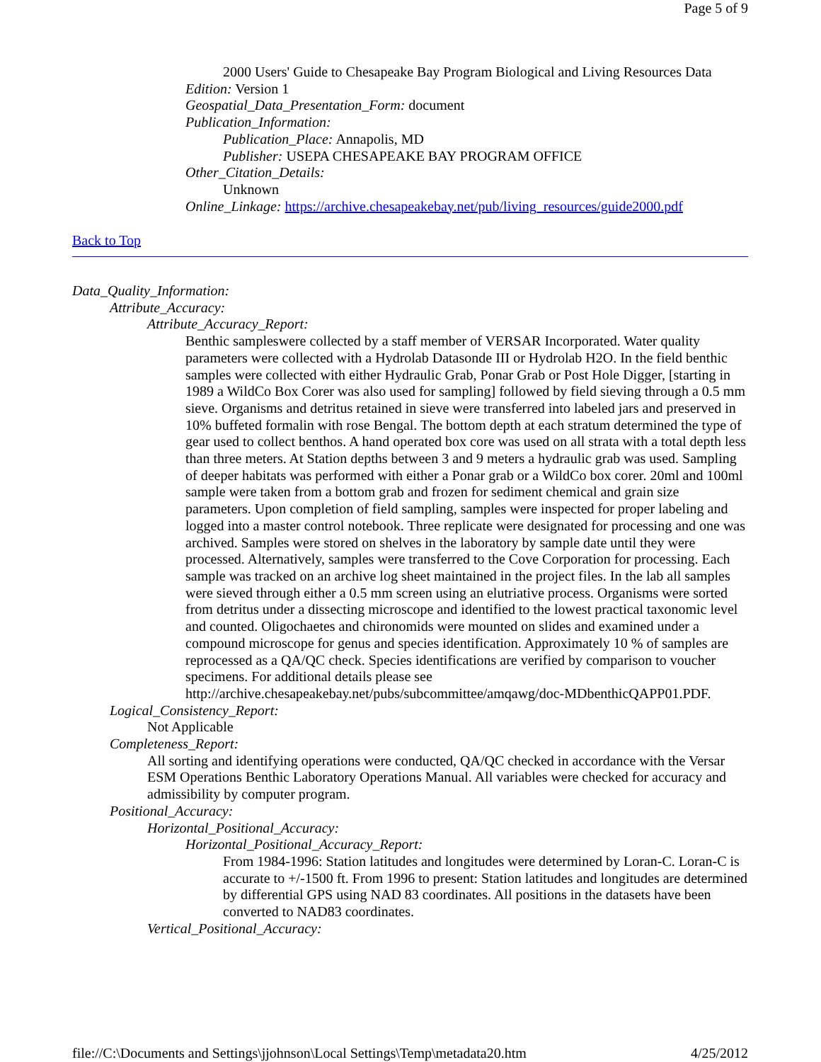Page 5 of 9
2000 Users' Guide to Chesapeake Bay Program Biological and Living Resources Data
Edition: Version 1
Geospatial_Data_Presentation_Form: document
Publication_Information:
Publication_Place: Annapolis, MD
Publisher: USEPA CHESAPEAKE BAY PROGRAM OFFICE
Other_Citation_Details:
Unknown
Online_Linkage: https://archive.chesapeakebay.net/pub/living_resources/guide2000.pdf
Back to Top
Data_Quality_Information:
Attribute_Accuracy:
Attribute_Accuracy_Report:
Benthic sampleswere collected by a staff member of VERSAR Incorporated. Water quality parameters were collected with a Hydrolab Datasonde III or Hydrolab H2O. In the field benthic samples were collected with either Hydraulic Grab, Ponar Grab or Post Hole Digger, [starting in 1989 a WildCo Box Corer was also used for sampling] followed by field sieving through a 0.5 mm sieve. Organisms and detritus retained in sieve were transferred into labeled jars and preserved in 10% buffeted formalin with rose Bengal. The bottom depth at each stratum determined the type of gear used to collect benthos. A hand operated box core was used on all strata with a total depth less than three meters. At Station depths between 3 and 9 meters a hydraulic grab was used. Sampling of deeper habitats was performed with either a Ponar grab or a WildCo box corer. 20ml and 100ml sample were taken from a bottom grab and frozen for sediment chemical and grain size parameters. Upon completion of field sampling, samples were inspected for proper labeling and logged into a master control notebook. Three replicate were designated for processing and one was archived. Samples were stored on shelves in the laboratory by sample date until they were processed. Alternatively, samples were transferred to the Cove Corporation for processing. Each sample was tracked on an archive log sheet maintained in the project files. In the lab all samples were sieved through either a 0.5 mm screen using an elutriative process. Organisms were sorted from detritus under a dissecting microscope and identified to the lowest practical taxonomic level and counted. Oligochaetes and chironomids were mounted on slides and examined under a compound microscope for genus and species identification. Approximately 10 % of samples are reprocessed as a QA/QC check. Species identifications are verified by comparison to voucher specimens. For additional details please see http://archive.chesapeakebay.net/pubs/subcommittee/amqawg/doc-MDbenthicQAPP01.PDF.
Logical_Consistency_Report:
Not Applicable
Completeness_Report:
All sorting and identifying operations were conducted, QA/QC checked in accordance with the Versar ESM Operations Benthic Laboratory Operations Manual. All variables were checked for accuracy and admissibility by computer program.
Positional_Accuracy:
Horizontal_Positional_Accuracy:
Horizontal_Positional_Accuracy_Report:
From 1984-1996: Station latitudes and longitudes were determined by Loran-C. Loran-C is accurate to +/-1500 ft. From 1996 to present: Station latitudes and longitudes are determined by differential GPS using NAD 83 coordinates. All positions in the datasets have been converted to NAD83 coordinates.
Vertical_Positional_Accuracy:
file://C:\Documents and Settings\jjohnson\Local Settings\Temp\metadata20.htm 4/25/2012